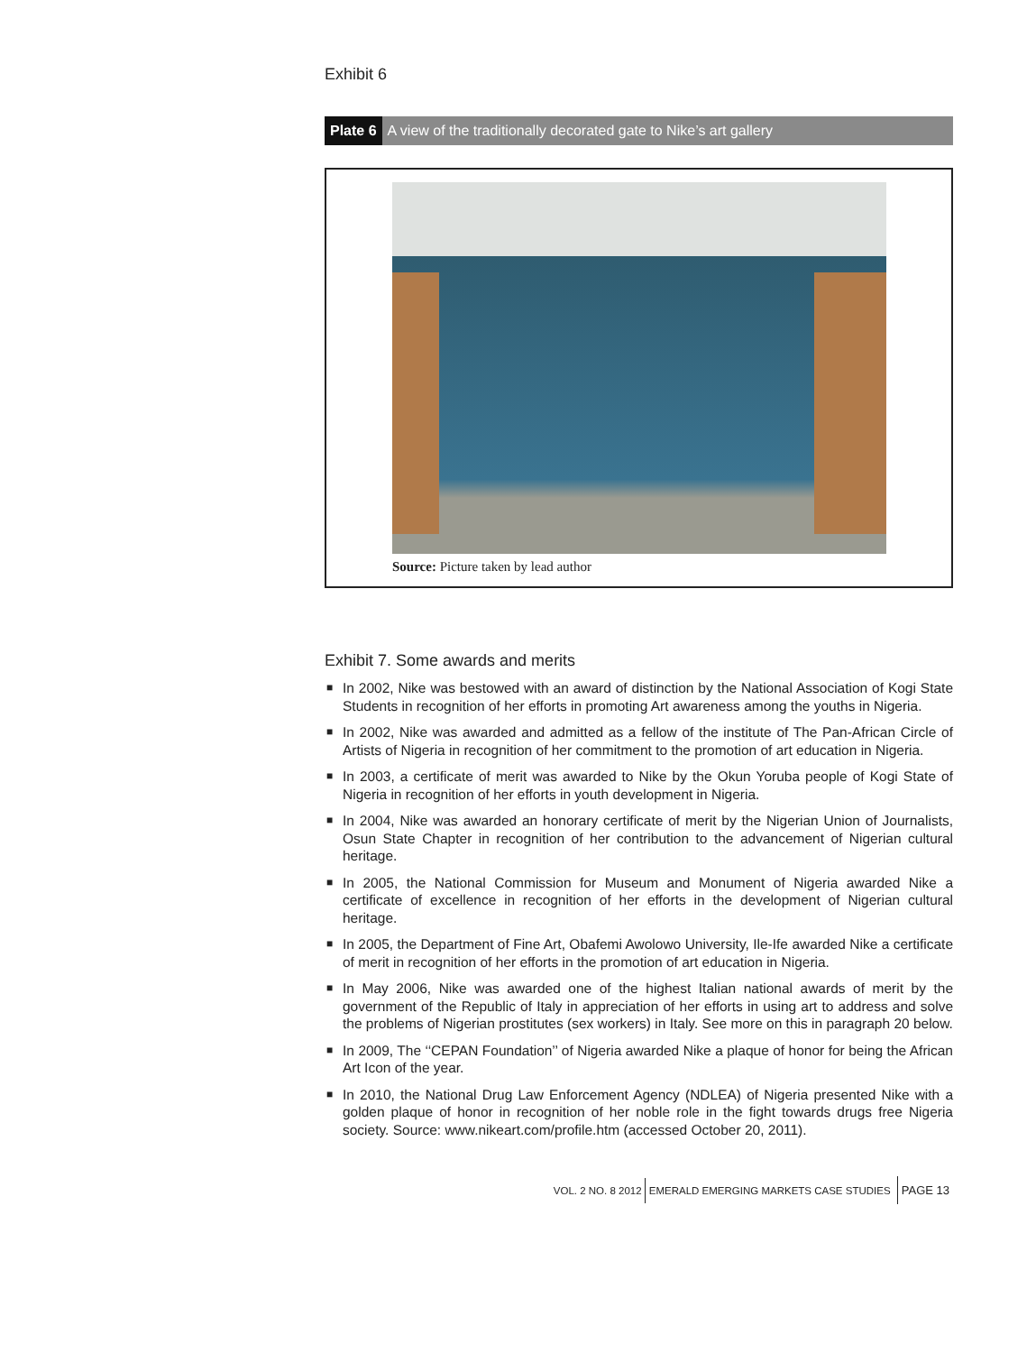Exhibit 6
Plate 6 A view of the traditionally decorated gate to Nike’s art gallery
Source: Picture taken by lead author
Exhibit 7. Some awards and merits
■ In 2002, Nike was bestowed with an award of distinction by the National Association of Kogi State Students in recognition of her efforts in promoting Art awareness among the youths in Nigeria.
■ In 2002, Nike was awarded and admitted as a fellow of the institute of The Pan-African Circle of Artists of Nigeria in recognition of her commitment to the promotion of art education in Nigeria.
■ In 2003, a certificate of merit was awarded to Nike by the Okun Yoruba people of Kogi State of Nigeria in recognition of her efforts in youth development in Nigeria.
■ In 2004, Nike was awarded an honorary certificate of merit by the Nigerian Union of Journalists, Osun State Chapter in recognition of her contribution to the advancement of Nigerian cultural heritage.
■ In 2005, the National Commission for Museum and Monument of Nigeria awarded Nike a certificate of excellence in recognition of her efforts in the development of Nigerian cultural heritage.
■ In 2005, the Department of Fine Art, Obafemi Awolowo University, Ile-Ife awarded Nike a certificate of merit in recognition of her efforts in the promotion of art education in Nigeria.
■ In May 2006, Nike was awarded one of the highest Italian national awards of merit by the government of the Republic of Italy in appreciation of her efforts in using art to address and solve the problems of Nigerian prostitutes (sex workers) in Italy. See more on this in paragraph 20 below.
■ In 2009, The ‘‘CEPAN Foundation’’ of Nigeria awarded Nike a plaque of honor for being the African Art Icon of the year.
■ In 2010, the National Drug Law Enforcement Agency (NDLEA) of Nigeria presented Nike with a golden plaque of honor in recognition of her noble role in the fight towards drugs free Nigeria society. Source: www.nikeart.com/profile.htm (accessed October 20, 2011).
VOL. 2 NO. 8 2012 EMERALD EMERGING MARKETS CASE STUDIES PAGE 13